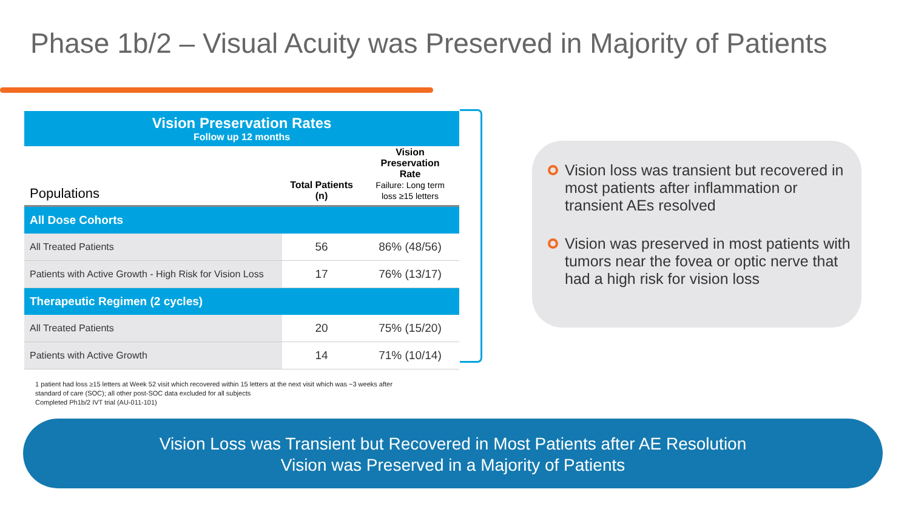Phase 1b/2 – Visual Acuity was Preserved in Majority of Patients
| Vision Preservation Rates Follow up 12 months | | |
| Populations | Total Patients (n) | Vision Preservation Rate Failure: Long term loss ≥15 letters |
| All Dose Cohorts | | |
| All Treated Patients | 56 | 86% (48/56) |
| Patients with Active Growth - High Risk for Vision Loss | 17 | 76% (13/17) |
| Therapeutic Regimen (2 cycles) | | |
| All Treated Patients | 20 | 75% (15/20) |
| Patients with Active Growth | 14 | 71% (10/14) |
Vision loss was transient but recovered in most patients after inflammation or transient AEs resolved
Vision was preserved in most patients with tumors near the fovea or optic nerve that had a high risk for vision loss
1 patient had loss ≥15 letters at Week 52 visit which recovered within 15 letters at the next visit which was ~3 weeks after
standard of care (SOC); all other post-SOC data excluded for all subjects
Completed Ph1b/2 IVT trial (AU-011-101)
Vision Loss was Transient but Recovered in Most Patients after AE Resolution
Vision was Preserved in a Majority of Patients